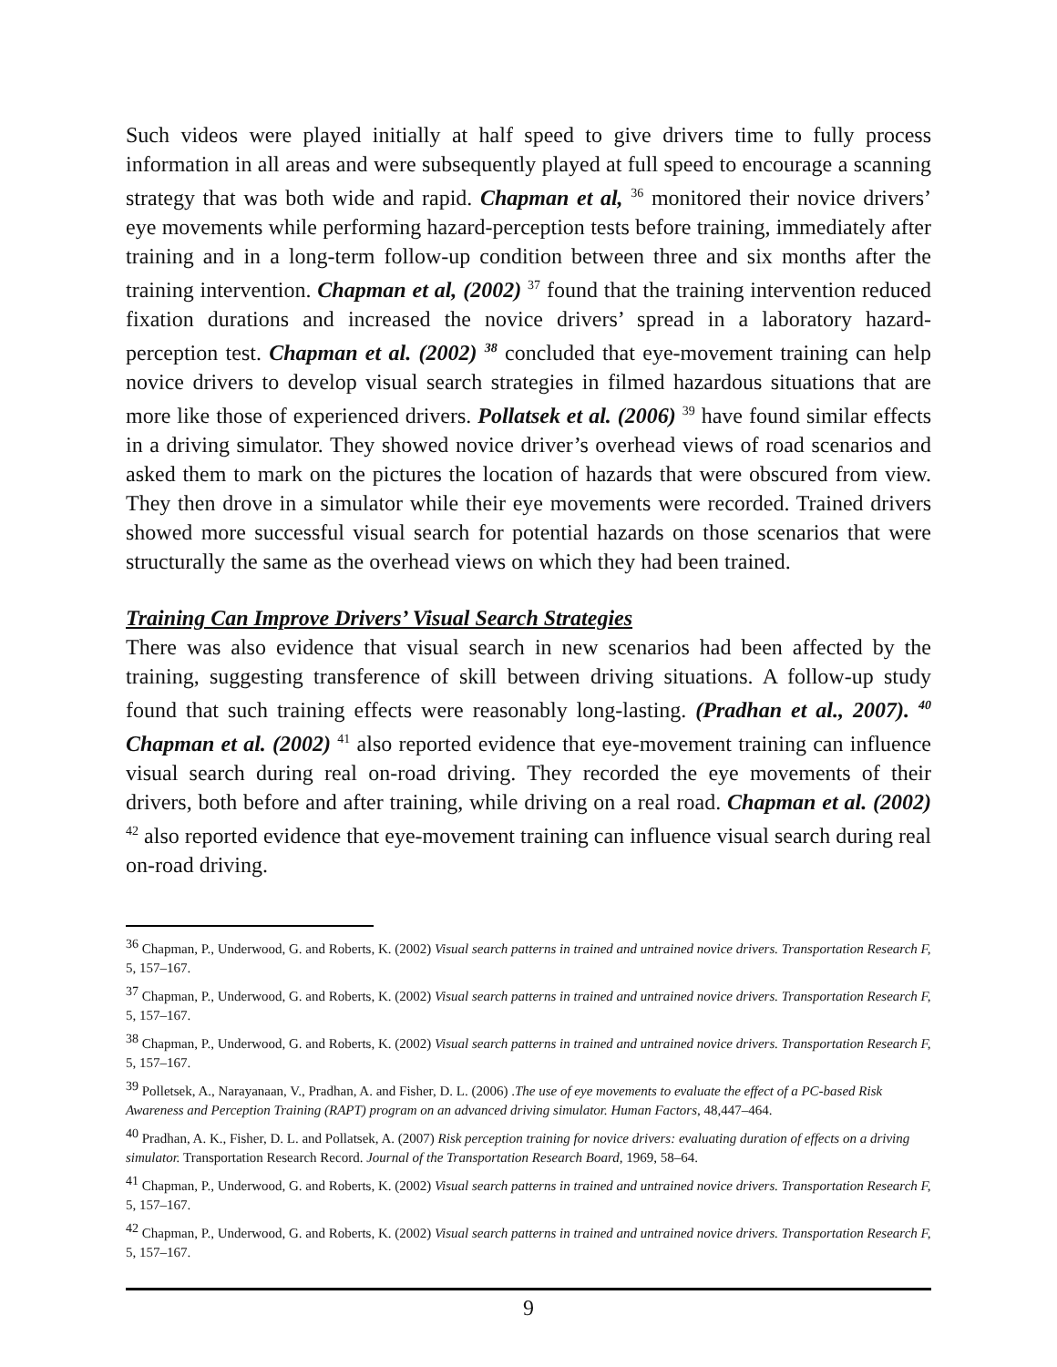Such videos were played initially at half speed to give drivers time to fully process information in all areas and were subsequently played at full speed to encourage a scanning strategy that was both wide and rapid. Chapman et al, <sup>36</sup> monitored their novice drivers’ eye movements while performing hazard-perception tests before training, immediately after training and in a long-term follow-up condition between three and six months after the training intervention. Chapman et al, (2002) <sup>37</sup> found that the training intervention reduced fixation durations and increased the novice drivers’ spread in a laboratory hazard-perception test. Chapman et al. (2002) <sup>38</sup> concluded that eye-movement training can help novice drivers to develop visual search strategies in filmed hazardous situations that are more like those of experienced drivers. Pollatsek et al. (2006) <sup>39</sup> have found similar effects in a driving simulator. They showed novice driver’s overhead views of road scenarios and asked them to mark on the pictures the location of hazards that were obscured from view. They then drove in a simulator while their eye movements were recorded. Trained drivers showed more successful visual search for potential hazards on those scenarios that were structurally the same as the overhead views on which they had been trained.
Training Can Improve Drivers’ Visual Search Strategies
There was also evidence that visual search in new scenarios had been affected by the training, suggesting transference of skill between driving situations. A follow-up study found that such training effects were reasonably long-lasting. (Pradhan et al., 2007). <sup>40</sup> Chapman et al. (2002) <sup>41</sup> also reported evidence that eye-movement training can influence visual search during real on-road driving. They recorded the eye movements of their drivers, both before and after training, while driving on a real road. Chapman et al. (2002) <sup>42</sup> also reported evidence that eye-movement training can influence visual search during real on-road driving.
<sup>36</sup> Chapman, P., Underwood, G. and Roberts, K. (2002) Visual search patterns in trained and untrained novice drivers. Transportation Research F, 5, 157–167.
<sup>37</sup> Chapman, P., Underwood, G. and Roberts, K. (2002) Visual search patterns in trained and untrained novice drivers. Transportation Research F, 5, 157–167.
<sup>38</sup> Chapman, P., Underwood, G. and Roberts, K. (2002) Visual search patterns in trained and untrained novice drivers. Transportation Research F, 5, 157–167.
<sup>39</sup> Polletsek, A., Narayanaan, V., Pradhan, A. and Fisher, D. L. (2006) .The use of eye movements to evaluate the effect of a PC-based Risk Awareness and Perception Training (RAPT) program on an advanced driving simulator. Human Factors, 48,447–464.
<sup>40</sup> Pradhan, A. K., Fisher, D. L. and Pollatsek, A. (2007) Risk perception training for novice drivers: evaluating duration of effects on a driving simulator. Transportation Research Record. Journal of the Transportation Research Board, 1969, 58–64.
<sup>41</sup> Chapman, P., Underwood, G. and Roberts, K. (2002) Visual search patterns in trained and untrained novice drivers. Transportation Research F, 5, 157–167.
<sup>42</sup> Chapman, P., Underwood, G. and Roberts, K. (2002) Visual search patterns in trained and untrained novice drivers. Transportation Research F, 5, 157–167.
9